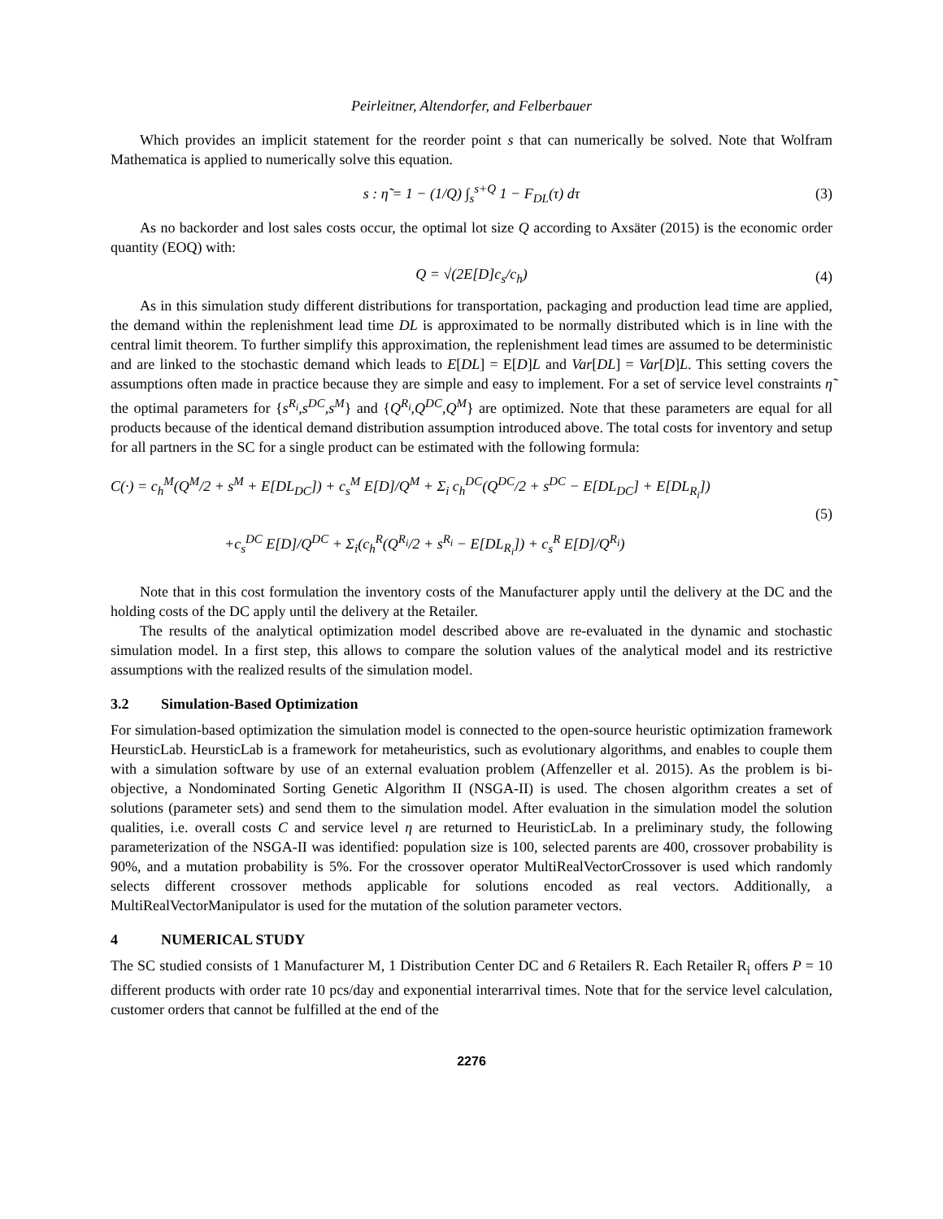Peirleitner, Altendorfer, and Felberbauer
Which provides an implicit statement for the reorder point s that can numerically be solved. Note that Wolfram Mathematica is applied to numerically solve this equation.
s : η̃ = 1 − (1/Q) ∫<sub>s</sub><sup>s+Q</sup> 1 − F<sub>DL</sub>(τ) dτ (3)
As no backorder and lost sales costs occur, the optimal lot size Q according to Axsäter (2015) is the economic order quantity (EOQ) with:
Q = √(2E[D]c<sub>s</sub>/c<sub>h</sub>) (4)
As in this simulation study different distributions for transportation, packaging and production lead time are applied, the demand within the replenishment lead time DL is approximated to be normally distributed which is in line with the central limit theorem. To further simplify this approximation, the replenishment lead times are assumed to be deterministic and are linked to the stochastic demand which leads to E[DL] = E[D]L and Var[DL] = Var[D]L. This setting covers the assumptions often made in practice because they are simple and easy to implement. For a set of service level constraints η̃ the optimal parameters for {s<sup>R<sub>i</sub></sup>,s<sup>DC</sup>,s<sup>M</sup>} and {Q<sup>R<sub>i</sub></sup>,Q<sup>DC</sup>,Q<sup>M</sup>} are optimized. Note that these parameters are equal for all products because of the identical demand distribution assumption introduced above. The total costs for inventory and setup for all partners in the SC for a single product can be estimated with the following formula:
C(·) = c<sub>h</sub><sup>M</sup>(Q<sup>M</sup>/2 + s<sup>M</sup> + E[DL<sub>DC</sub>]) + c<sub>s</sub><sup>M</sup> E[D]/Q<sup>M</sup> + Σ<sub>i</sub> c<sub>h</sub><sup>DC</sup>(Q<sup>DC</sup>/2 + s<sup>DC</sup> − E[DL<sub>DC</sub>] + E[DL<sub>R<sub>i</sub></sub>])
+c<sub>s</sub><sup>DC</sup> E[D]/Q<sup>DC</sup> + Σ<sub>i</sub>(c<sub>h</sub><sup>R</sup>(Q<sup>R<sub>i</sub></sup>/2 + s<sup>R<sub>i</sub></sup> − E[DL<sub>R<sub>i</sub></sub>]) + c<sub>s</sub><sup>R</sup> E[D]/Q<sup>R<sub>i</sub></sup>)
(5)
Note that in this cost formulation the inventory costs of the Manufacturer apply until the delivery at the DC and the holding costs of the DC apply until the delivery at the Retailer.
The results of the analytical optimization model described above are re-evaluated in the dynamic and stochastic simulation model. In a first step, this allows to compare the solution values of the analytical model and its restrictive assumptions with the realized results of the simulation model.
3.2 Simulation-Based Optimization
For simulation-based optimization the simulation model is connected to the open-source heuristic optimization framework HeursticLab. HeursticLab is a framework for metaheuristics, such as evolutionary algorithms, and enables to couple them with a simulation software by use of an external evaluation problem (Affenzeller et al. 2015). As the problem is bi-objective, a Nondominated Sorting Genetic Algorithm II (NSGA-II) is used. The chosen algorithm creates a set of solutions (parameter sets) and send them to the simulation model. After evaluation in the simulation model the solution qualities, i.e. overall costs C and service level η are returned to HeuristicLab. In a preliminary study, the following parameterization of the NSGA-II was identified: population size is 100, selected parents are 400, crossover probability is 90%, and a mutation probability is 5%. For the crossover operator MultiRealVectorCrossover is used which randomly selects different crossover methods applicable for solutions encoded as real vectors. Additionally, a MultiRealVectorManipulator is used for the mutation of the solution parameter vectors.
4 NUMERICAL STUDY
The SC studied consists of 1 Manufacturer M, 1 Distribution Center DC and 6 Retailers R. Each Retailer R<sub>i</sub> offers P = 10 different products with order rate 10 pcs/day and exponential interarrival times. Note that for the service level calculation, customer orders that cannot be fulfilled at the end of the
2276